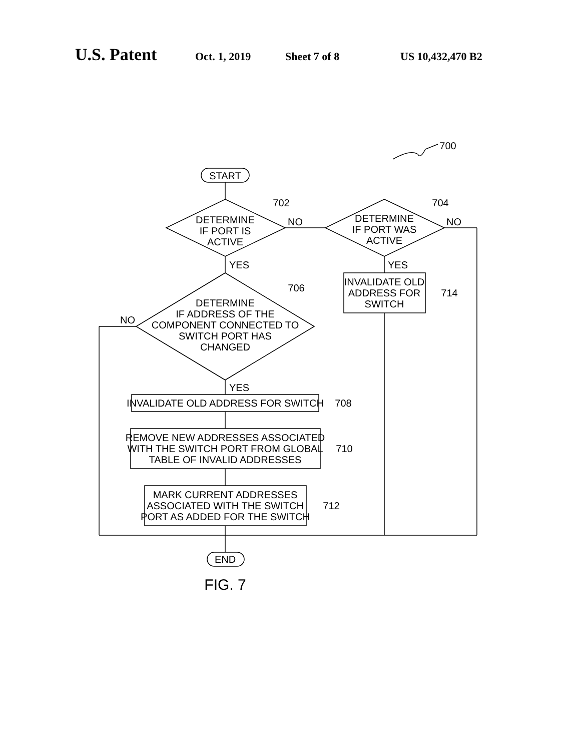U.S. Patent
Oct. 1, 2019 Sheet 7 of 8 US 10,432,470 B2
700
START
702
DETERMINE
IF PORT IS
ACTIVE
NO
704
DETERMINE
IF PORT WAS
ACTIVE
NO
YES
YES
INVALIDATE OLD
ADDRESS FOR
SWITCH
714
706
DETERMINE
IF ADDRESS OF THE
COMPONENT CONNECTED TO
SWITCH PORT HAS
CHANGED
NO
YES
INVALIDATE OLD ADDRESS FOR SWITCH
708
REMOVE NEW ADDRESSES ASSOCIATED
WITH THE SWITCH PORT FROM GLOBAL
TABLE OF INVALID ADDRESSES
710
MARK CURRENT ADDRESSES
ASSOCIATED WITH THE SWITCH
PORT AS ADDED FOR THE SWITCH
712
END
FIG. 7